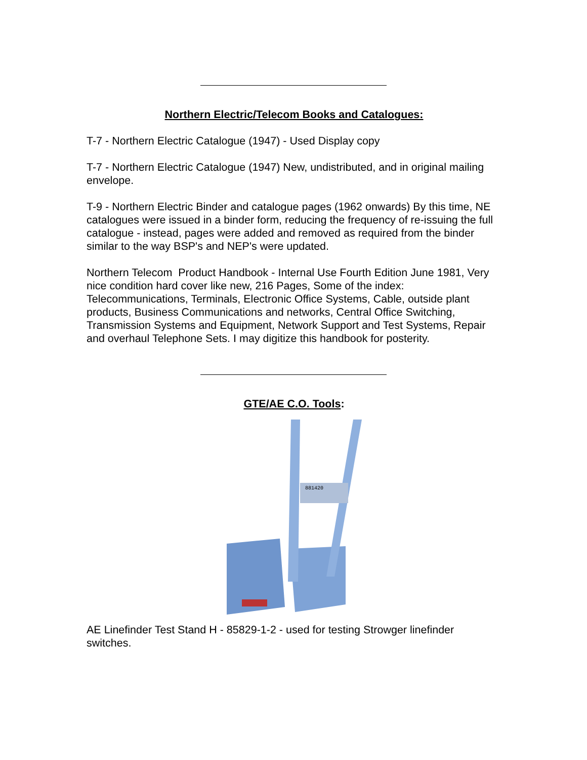Northern Electric/Telecom Books and Catalogues:
T-7 - Northern Electric Catalogue (1947) - Used Display copy
T-7 - Northern Electric Catalogue (1947) New, undistributed, and in original mailing envelope.
T-9 - Northern Electric Binder and catalogue pages (1962 onwards) By this time, NE catalogues were issued in a binder form, reducing the frequency of re-issuing the full catalogue - instead, pages were added and removed as required from the binder similar to the way BSP's and NEP's were updated.
Northern Telecom Product Handbook - Internal Use Fourth Edition June 1981, Very nice condition hard cover like new, 216 Pages, Some of the index: Telecommunications, Terminals, Electronic Office Systems, Cable, outside plant products, Business Communications and networks, Central Office Switching, Transmission Systems and Equipment, Network Support and Test Systems, Repair and overhaul Telephone Sets. I may digitize this handbook for posterity.
GTE/AE C.O. Tools:
881420
AE Linefinder Test Stand H - 85829-1-2 - used for testing Strowger linefinder switches.